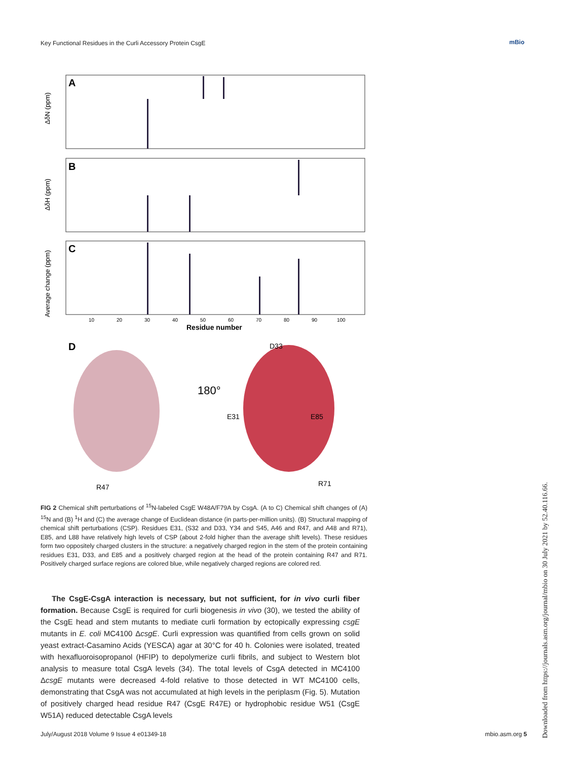Key Functional Residues in the Curli Accessory Protein CsgE
mBio
A
B
C
ΔδN (ppm)
ΔδH (ppm)
Average change (ppm)
10
20
30
40
50
60
70
80
90
100
Residue number
D
180°
D33
E31
E85
R47
R71
FIG 2 Chemical shift perturbations of <sup>15</sup>N-labeled CsgE W48A/F79A by CsgA. (A to C) Chemical shift changes of (A) <sup>15</sup>N and (B) <sup>1</sup>H and (C) the average change of Euclidean distance (in parts-per-million units). (B) Structural mapping of chemical shift perturbations (CSP). Residues E31, (S32 and D33, Y34 and S45, A46 and R47, and A48 and R71), E85, and L88 have relatively high levels of CSP (about 2-fold higher than the average shift levels). These residues form two oppositely charged clusters in the structure: a negatively charged region in the stem of the protein containing residues E31, D33, and E85 and a positively charged region at the head of the protein containing R47 and R71. Positively charged surface regions are colored blue, while negatively charged regions are colored red.
The CsgE-CsgA interaction is necessary, but not sufficient, for in vivo curli fiber formation. Because CsgE is required for curli biogenesis in vivo (30), we tested the ability of the CsgE head and stem mutants to mediate curli formation by ectopically expressing csgE mutants in E. coli MC4100 ΔcsgE. Curli expression was quantified from cells grown on solid yeast extract-Casamino Acids (YESCA) agar at 30°C for 40 h. Colonies were isolated, treated with hexafluoroisopropanol (HFIP) to depolymerize curli fibrils, and subject to Western blot analysis to measure total CsgA levels (34). The total levels of CsgA detected in MC4100 ΔcsgE mutants were decreased 4-fold relative to those detected in WT MC4100 cells, demonstrating that CsgA was not accumulated at high levels in the periplasm (Fig. 5). Mutation of positively charged head residue R47 (CsgE R47E) or hydrophobic residue W51 (CsgE W51A) reduced detectable CsgA levels
July/August 2018 Volume 9 Issue 4 e01349-18 mbio.asm.org 5
Downloaded from https://journals.asm.org/journal/mbio on 30 July 2021 by 52.40.116.66.